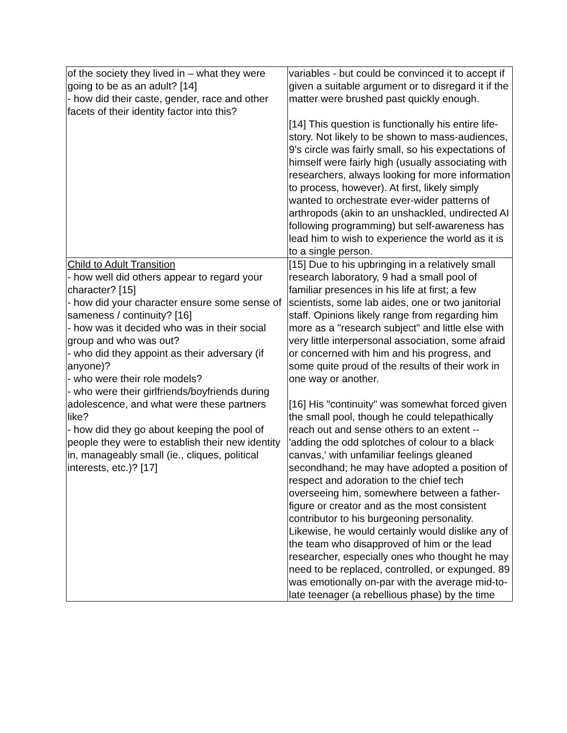| of the society they lived in – what they were going to be as an adult? [14] - how did their caste, gender, race and other facets of their identity factor into this? | variables - but could be convinced it to accept if given a suitable argument or to disregard it if the matter were brushed past quickly enough. [14] This question is functionally his entire life-story. Not likely to be shown to mass-audiences, 9's circle was fairly small, so his expectations of himself were fairly high (usually associating with researchers, always looking for more information to process, however). At first, likely simply wanted to orchestrate ever-wider patterns of arthropods (akin to an unshackled, undirected AI following programming) but self-awareness has lead him to wish to experience the world as it is to a single person. |
| Child to Adult Transition - how well did others appear to regard your character? [15] - how did your character ensure some sense of sameness / continuity? [16] - how was it decided who was in their social group and who was out? - who did they appoint as their adversary (if anyone)? - who were their role models? - who were their girlfriends/boyfriends during adolescence, and what were these partners like? - how did they go about keeping the pool of people they were to establish their new identity in, manageably small (ie., cliques, political interests, etc.)? [17] | [15] Due to his upbringing in a relatively small research laboratory, 9 had a small pool of familiar presences in his life at first; a few scientists, some lab aides, one or two janitorial staff. Opinions likely range from regarding him more as a "research subject" and little else with very little interpersonal association, some afraid or concerned with him and his progress, and some quite proud of the results of their work in one way or another. [16] His "continuity" was somewhat forced given the small pool, though he could telepathically reach out and sense others to an extent -- 'adding the odd splotches of colour to a black canvas,' with unfamiliar feelings gleaned secondhand; he may have adopted a position of respect and adoration to the chief tech overseeing him, somewhere between a father-figure or creator and as the most consistent contributor to his burgeoning personality. Likewise, he would certainly would dislike any of the team who disapproved of him or the lead researcher, especially ones who thought he may need to be replaced, controlled, or expunged. 89 was emotionally on-par with the average mid-to-late teenager (a rebellious phase) by the time |